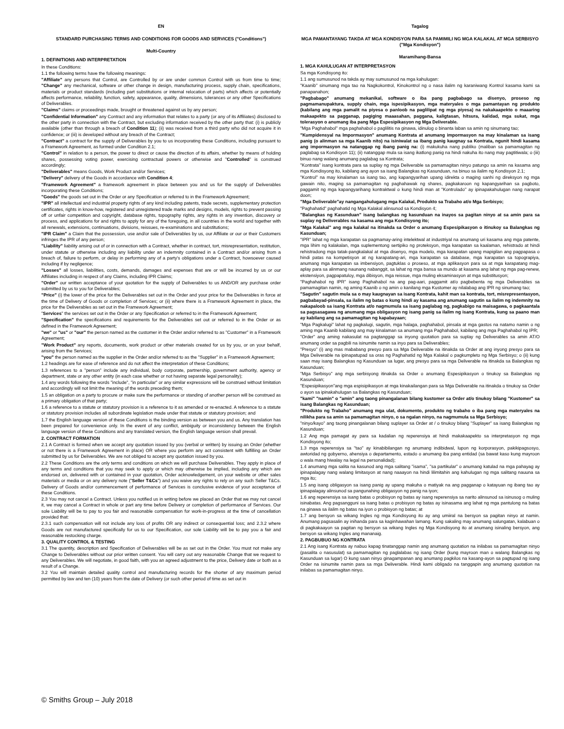EN
STANDARD PURCHASING TERMS AND CONDITIONS FOR GOODS AND SERVICES ("Conditions")
Multi-Country
1. DEFINITIONS AND INTERPRETATION
In these Conditions:
1.1 the following terms have the following meanings:
"Affiliate" any persons that Control, are Controlled by or are under common Control with us from time to time; "Change" any mechanical, software or other change in design, manufacturing process, supply chain, specifications, materials or product standards (including part substitutions or internal relocation of parts) which affects or potentially affects performance, reliability, function, safety, appearance, quality, dimensions, tolerances or any other Specifications of Deliverables.
"Claims" claims or proceedings made, brought or threatened against us by any person;
"Confidential Information" any Contract and any information that relates to a party (or any of its Affiliates) disclosed to the other party in connection with the Contract, but excluding information received by the other party that: (i) is publicly available (other than through a breach of Condition 11); (ii) was received from a third party who did not acquire it in confidence; or (iii) is developed without any breach of the Contract;
"Contract" a contract for the supply of Deliverables by you to us incorporating these Conditions, including pursuant to a Framework Agreement, as formed under Condition 2.1;
"Control" in relation to a person, the power to direct or cause the direction of its affairs, whether by means of holding shares, possessing voting power, exercising contractual powers or otherwise and "Controlled" is construed accordingly;
"Deliverables" means Goods, Work Product and/or Services;
"Delivery" delivery of the Goods in accordance with Condition 4;
"Framework Agreement" a framework agreement in place between you and us for the supply of Deliverables incorporating these Conditions;
"Goods" the goods set out in the Order or any Specification or referred to in the Framework Agreement;
"IPR" all intellectual and industrial property rights of any kind including patents, trade secrets, supplementary protection certificates, rights in know-how, registered and unregistered trade marks and designs, models, rights to prevent passing off or unfair competition and copyright, database rights, topography rights, any rights in any invention, discovery or process, and applications for and rights to apply for any of the foregoing, in all countries in the world and together with all renewals, extensions, continuations, divisions, reissues, re-examinations and substitutions;
"IPR Claim" a Claim that the possession, use and/or sale of Deliverables by us, our Affiliate or our or their Customers infringes the IPR of any person;
"Liability" liability arising out of or in connection with a Contract, whether in contract, tort, misrepresentation, restitution, under statute or otherwise including any liability under an indemnity contained in a Contract and/or arising from a breach of, failure to perform, or delay in performing any of a party's obligations under a Contract, howsoever caused including if by negligence;
"Losses" all losses, liabilities, costs, demands, damages and expenses that are or will be incurred by us or our Affiliates including in respect of any Claims, including IPR Claims;
"Order" our written acceptance of your quotation for the supply of Deliverables to us AND/OR any purchase order submitted by us to you for Deliverables;
"Price" (i) the lower of the price for the Deliverables set out in the Order and your price for the Deliverables in force at the time of Delivery of Goods or completion of Services; or (ii) where there is a Framework Agreement in place, the price for the Deliverables as set out in the Framework Agreement;
"Services" the services set out in the Order or any Specification or referred to in the Framework Agreement;
"Specification" the specifications and requirements for the Deliverables set out or referred to in the Order or as defined in the Framework Agreement;
"we" or "us" or "our" the person named as the customer in the Order and/or referred to as "Customer" in a Framework Agreement;
"Work Product" any reports, documents, work product or other materials created for us by you, or on your behalf, arising from the Services;
"you" the person named as the supplier in the Order and/or referred to as the "Supplier" in a Framework Agreement;
1.2 headings are for ease of reference and do not affect the interpretation of these Conditions;
1.3 references to a "person" include any individual, body corporate, partnership, government authority, agency or department, state or any other entity (in each case whether or not having separate legal personality);
1.4 any words following the words "include", "in particular" or any similar expressions will be construed without limitation and accordingly will not limit the meaning of the words preceding them;
1.5 an obligation on a party to procure or make sure the performance or standing of another person will be construed as a primary obligation of that party;
1.6 a reference to a statute or statutory provision is a reference to it as amended or re-enacted. A reference to a statute or statutory provision includes all subordinate legislation made under that statute or statutory provision; and
1.7 the English language version of these Conditions is the binding version as between you and us. Any translation has been prepared for convenience only. In the event of any conflict, ambiguity or inconsistency between the English language version of these Conditions and any translated version, the English language version shall prevail.
2. CONTRACT FORMATION
2.1 A Contract is formed when we accept any quotation issued by you (verbal or written) by issuing an Order (whether or not there is a Framework Agreement in place) OR where you perform any act consistent with fulfilling an Order submitted by us for Deliverables. We are not obliged to accept any quotation issued by you.
2.2 These Conditions are the only terms and conditions on which we will purchase Deliverables. They apply in place of any terms and conditions that you may seek to apply or which may otherwise be implied, including any which are endorsed on, delivered with or contained in your quotation, Order acknowledgement, on your website or other sales materials or media or on any delivery note ("Seller T&Cs") and you waive any rights to rely on any such Seller T&Cs. Delivery of Goods and/or commencement of performance of Services is conclusive evidence of your acceptance of these Conditions.
2.3 You may not cancel a Contract. Unless you notified us in writing before we placed an Order that we may not cancel it, we may cancel a Contract in whole or part any time before Delivery or completion of performance of Services. Our sole Liability will be to pay to you fair and reasonable compensation for work-in-progress at the time of cancellation provided that:
2.3.1 such compensation will not include any loss of profits OR any indirect or consequential loss; and 2.3.2 where Goods are not manufactured specifically for us to our Specification, our sole Liability will be to pay you a fair and reasonable restocking charge.
3. QUALITY CONTROL & TESTING
3.1 The quantity, description and Specification of Deliverables will be as set out in the Order. You must not make any Change to Deliverables without our prior written consent. You will carry out any reasonable Change that we request to any Deliverables. We will negotiate, in good faith, with you an agreed adjustment to the price, Delivery date or both as a result of a Change.
3.2 You will maintain detailed quality control and manufacturing records for the shorter of any maximum period permitted by law and ten (10) years from the date of Delivery (or such other period of time as set out in
Tagalog
MGA PAMANTAYANG TAKDA AT MGA KONDISYON PARA SA PAMIMILI NG MGA KALAKAL AT MGA SERBISYO ("Mga Kondisyon")
Maramihang-Bansa
1. MGA KAHULUGAN AT INTERPRETASYON
Sa mga Kondisyong ito:
1.1 ang sumusunod na takda ay may sumusunod na mga kahulugan:
"Kaanib" sinumang mga tao na Nagkokontrol, Kinokontrol ng o nasa ilalim ng karaniwang Kontrol kasama kami sa panapanahon;
"Pagbabago" anumang mekanikal, software o iba pang pagbabago sa disenyo, proseso ng pagmamanupaktura, supply chain, mga ispesipikasyon, mga materyales o mga pamantayan ng produkto (kabilang ang mga pamalit na piyesa o panloob na paglilipat ng mga piyesa) na nakakaapekto o maaaring makaapekto sa pagganap, pagiging maaasahan, paggana, kaligtasan, hitsura, kalidad, mga sukat, mga tolerasyon o anumang iba pang Mga Espesipikasyon ng Mga Deliverable.
"Mga Paghahabol" mga paghahabol o paglilitis na ginawa, idinulog o binanta laban sa amin ng sinumang tao;
"Kumpidensyal na Impormasyon" anumang Kontrata at anumang impormasyon na may kinalaman sa isang panig (o alinman sa mga Kaanib nito) na isiniwalat sa ibang panig kaugnay sa Kontrata, ngunit hindi kasama ang impormasyon na natanggap ng ibang panig na: (i) makukuha nang publiko (maliban sa pamamagitan ng paglabag sa Kondisyon 11); (ii) natanggap mula sa isang ikatlong panig na hindi nakuha ito nang may pagtitiwala; o (iii) binuo nang walang anumang paglabag sa Kontrata;
"Kontrata" isang kontrata para sa suplay ng mga Deliverable sa pamamagitan ninyo patungo sa amin na kasama ang mga Kondisyong ito, kabilang ang ayon sa isang Balangkas ng Kasunduan, na binuo sa ilalim ng Kondisyon 2.1;
"Kontrol" na may kinalaman sa isang tao, ang kapangyarihan upang idirekta o maging sanhi ng direksyon ng mga gawain nito, maging sa pamamagitan ng paghahawak ng shares, pagkakaroon ng kapangyarihan sa pagboto, paggamit ng mga kapangyarihang kontraktwal o kung hindi man at "Kontrolado" ay ipinapakahulugan nang narapat doon;
"Mga Deliverable"ay nangangahulugang mga Kalakal, Produkto sa Trabaho at/o Mga Serbisyo;
"Paghahatid" paghahatid ng Mga Kalakal alinsunod sa Kondisyon 4;
"Balangkas ng Kasunduan" isang balangkas ng kasunduan na inayos sa pagitan ninyo at sa amin para sa suplay ng Deliverables na kasama ang mga Kondisyong ito;
"Mga Kalakal" ang mga kalakal na itinakda sa Order o anumang Espesipikasyon o itinukoy sa Balangkas ng Kasunduan;
"IPR" lahat ng mga karapatan sa pagmamay-aring intelektwal at industriyal na anumang uri kasama ang mga patente, mga lihim ng kalakalan, mga suplementong sertipiko ng proteksyon, mga karapatan sa kaalaman, rehistrado at hindi rehistradong mga tatak-pangkalakal at mga disenyo, mga modelo, mga karapatan upang mapigilan ang pagpapasa o hindi patas na kompetisyon at ng karapatang-ari, mga karapatan sa database, mga karapatan sa topograpiya, anumang mga karapatan sa imbensiyon, pagtuklas o proseso, at mga aplikasyon para sa at mga karapatang mag-aplay para sa alinmang naunang nabanggit, sa lahat ng mga bansa sa mundo at kasama ang lahat ng mga pag-renew, ekstensiyon, pagpapatuloy, mga dibisyon, mga reissue, mga muling eksaminasyon at mga substitusyon;
"Paghahabol ng IPR" isang Paghahabol na ang pag-aari, paggamit at/o pagbebenta ng mga Deliverables sa pamamagitan namin, ng aming Kaanib o ng amin o kanilang mga Kustomer ay nilalabag ang IPR ng sinumang tao;
"Sagutin" sagutin mula sa o may kaugnayan sa isang Kontrata, kahit man sa kontrata, tort, misrepresentasyon, pagbabayad-pinsala, sa ilalim ng batas o kung hindi ay kasama ang anumang sagutin sa ilalim ng indemnity na nakapaloob sa isang Kontrata at/o nagmumula sa isang paglabag ng, pagkabigo na maisagawa, o pagkaantala sa pagsasagawa ng anumang mga obligasyon ng isang panig sa ilalim ng isang Kontrata, kung sa paano man ay kabilang ang sa pamamagitan ng kapabayaan;
"Mga Pagkalugi" lahat ng pagkalugi, sagutin, mga halaga, paghahabol, pinsala at mga gastos na natamo namin o ng aming mga Kaanib kabilang ang may kinalaman sa anumang mga Paghahabol, kabilang ang mga Paghahabol ng IPR;
"Order" ang aming nakasulat na pagtanggap sa inyong quotation para sa suplay ng Deliverables sa amin AT/O anumang order sa pagbili na isinumite namin sa inyo para sa Deliverables;
"Presyo" (i) ang mas mababang presyo para sa Mga Deliverable na itinakda sa Order at ang inyong presyo para sa Mga Deliverable na ipinapatupad sa oras ng Paghahatid ng Mga Kalakal o pagkumpleto ng Mga Serbisyo; o (ii) kung saan may isang Balangkas ng Kasunduan sa lugar, ang presyo para sa mga Deliverable na itinakda sa Balangkas ng Kasunduan;
"Mga Serbisyo" ang mga serbisyong itinakda sa Order o anumang Espesipikasyon o tinukoy sa Balangkas ng Kasunduan;
"Espesipikasyon"ang mga espisipikasyon at mga kinakailangan para sa Mga Deliverable na itinakda o tinukoy sa Order o ayon sa ipinakahulugan sa Balangkas ng Kasunduan;
"kami" "namin" o "amin" ang taong pinangalanan bilang kustomer sa Order at/o tinukoy bilang "Kustomer" sa isang Balangkas ng Kasunduan;
"Produkto ng Trabaho" anumang mga ulat, dokumento, produkto ng trabaho o iba pang mga materyales na nilikha para sa amin sa pamamagitan ninyo, o sa ngalan ninyo, na nagmumula sa Mga Serbisyo;
"ninyo/kayo" ang taong pinangalanan bilang suplayer sa Order at / o tinukoy bilang "Suplayer" sa isang Balangkas ng Kasunduan;
1.2 Ang mga pamagat ay para sa kadalian ng reperensiya at hindi makakaapekto sa interpretasyon ng mga Kondisyong ito;
1.3 mga reperensiya sa "tao" ay kinabibilangan ng anumang indibidwal, lupon ng korporasyon, pakikipagsosyo, awtoridad ng gobyerno, ahensiya o departamento, estado o anumang iba pang entidad (sa bawat kaso kung mayroon o wala mang hiwalay na legal na personalidad);
1.4 anumang mga salita na kasunod ang mga salitang "isama", "sa partikular" o anumang katulad na mga pahayag ay ipinapalagay nang walang limitasyon at nang naaayon na hindi lilimitahin ang kahulugan ng mga salitang nauuna sa mga ito;
1.5 ang isang obligasyon sa isang panig ay upang makuha o matiyak na ang pagganap o katayuan ng ibang tao ay ipinapalagay alinsunod sa pangunahing obligasyon ng panig na iyon;
1.6 ang reperensiya sa isang batas o probisyon ng batas ay isang reperensiya sa narito alinsunod sa isinusog o muling isinabatas. Ang pagsangguni sa isang batas o probisyon ng batas ay isinasama ang lahat ng mga pantulong na batas na ginawa sa ilalim ng batas na iyon o probisyon ng batas; at
1.7 ang bersyon sa wikang Ingles ng mga Kondisyong ito ay ang umiiral na bersyon sa pagitan ninyo at namin. Anumang pagsasalin ay inihanda para sa kaginhawahan lamang. Kung sakaling may anumang salungatan, kalabuan o di pagkakaayon sa pagitan ng bersyon sa wikang Ingles ng Mga Kondisyong ito at anumang isinaling bersyon, ang bersyon sa wikang Ingles ang mananaig.
2. PAGBUBUO NG KONTRATA
2.1 Ang isang Kontrata ay nabuo kapag tinatanggap namin ang anumang quotation na inilabas sa pamamagitan ninyo (pasalita o nasusulat) sa pamamagitan ng paglalabas ng isang Order (kung mayroon man o walang Balangkas ng Kasunduan sa lugar) O kung saan ninyo ginagampanan ang anumang pagkilos na kasang-ayon sa pagtupad ng isang Order na isinumite namin para sa mga Deliverable. Hindi kami obligado na tanggapin ang anumang quotation na inilabas sa pamamagitan ninyo.
© Smiths Group – July 2018